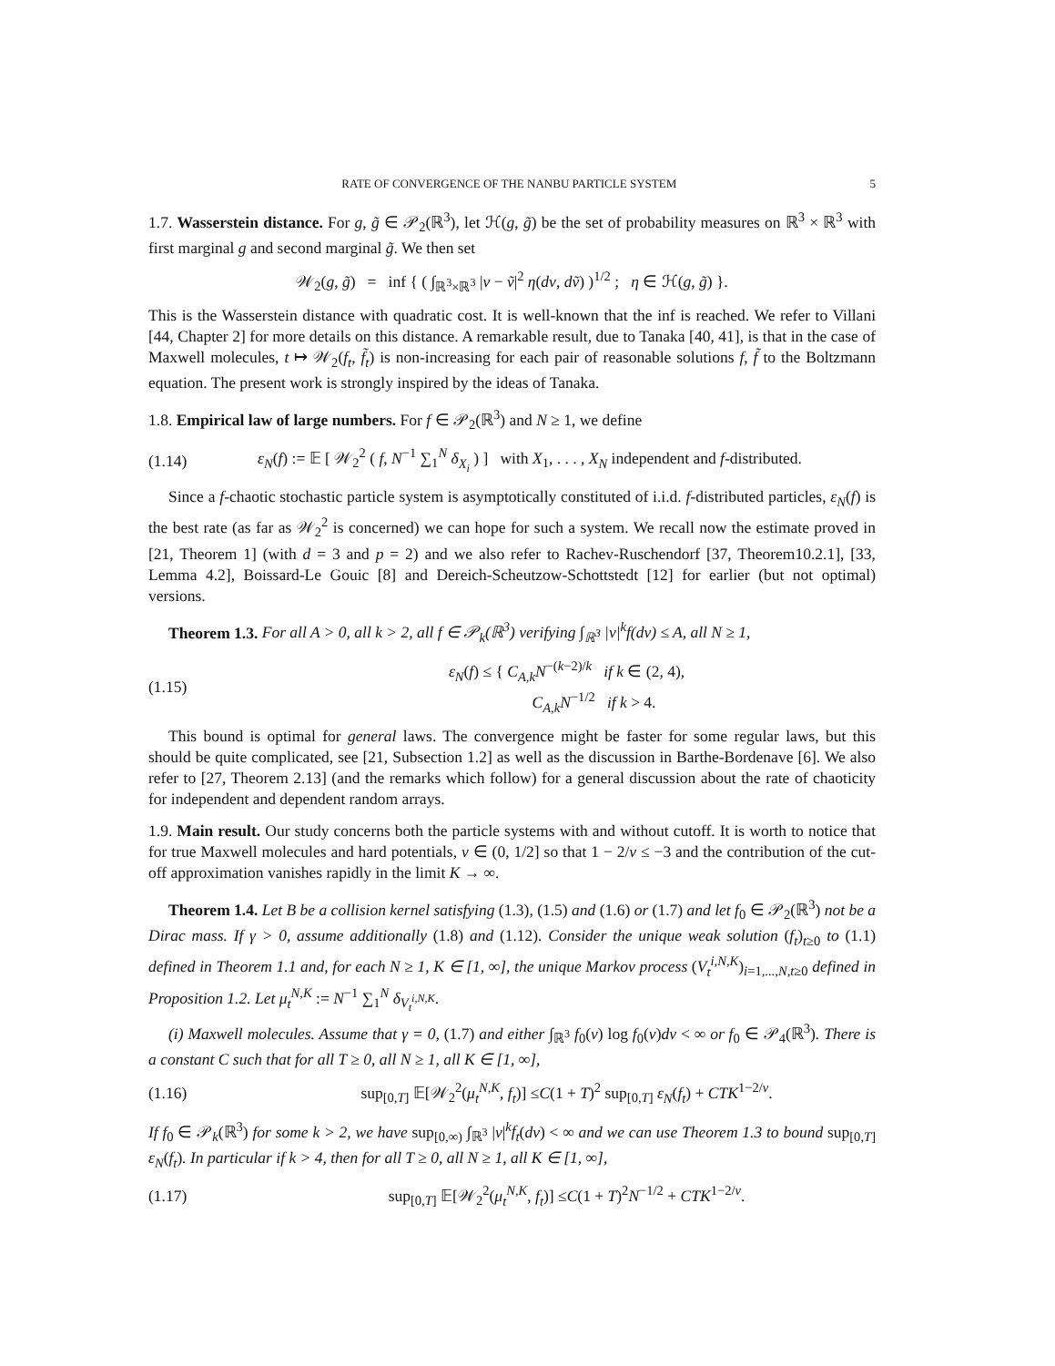RATE OF CONVERGENCE OF THE NANBU PARTICLE SYSTEM 5
1.7. Wasserstein distance. For g, g̃ ∈ 𝒫<sub>2</sub>(ℝ<sup>3</sup>), let ℋ(g, g̃) be the set of probability measures on ℝ<sup>3</sup> × ℝ<sup>3</sup> with first marginal g and second marginal g̃. We then set
𝒲<sub>2</sub>(g, g̃) = inf { ( ∫<sub>ℝ<sup>3</sup>×ℝ<sup>3</sup></sub> |v − ṽ|<sup>2</sup> η(dv, dṽ) )<sup>1/2</sup> ; η ∈ ℋ(g, g̃) }.
This is the Wasserstein distance with quadratic cost. It is well-known that the inf is reached. We refer to Villani [44, Chapter 2] for more details on this distance. A remarkable result, due to Tanaka [40, 41], is that in the case of Maxwell molecules, t ↦ 𝒲<sub>2</sub>(f<sub>t</sub>, f̃<sub>t</sub>) is non-increasing for each pair of reasonable solutions f, f̃ to the Boltzmann equation. The present work is strongly inspired by the ideas of Tanaka.
1.8. Empirical law of large numbers. For f ∈ 𝒫<sub>2</sub>(ℝ<sup>3</sup>) and N ≥ 1, we define
(1.14)
ε<sub>N</sub>(f) := 𝔼 [ 𝒲<sub>2</sub><sup>2</sup> ( f, N<sup>−1</sup> ∑<sub>1</sub><sup>N</sup> δ<sub>X<sub>i</sub></sub> ) ] with X<sub>1</sub>, . . . , X<sub>N</sub> independent and f-distributed.
Since a f-chaotic stochastic particle system is asymptotically constituted of i.i.d. f-distributed particles, ε<sub>N</sub>(f) is the best rate (as far as 𝒲<sub>2</sub><sup>2</sup> is concerned) we can hope for such a system. We recall now the estimate proved in [21, Theorem 1] (with d = 3 and p = 2) and we also refer to Rachev-Ruschendorf [37, Theorem10.2.1], [33, Lemma 4.2], Boissard-Le Gouic [8] and Dereich-Scheutzow-Schottstedt [12] for earlier (but not optimal) versions.
Theorem 1.3. For all A > 0, all k > 2, all f ∈ 𝒫<sub>k</sub>(ℝ<sup>3</sup>) verifying ∫<sub>ℝ<sup>3</sup></sub> |v|<sup>k</sup>f(dv) ≤ A, all N ≥ 1,
(1.15)
ε<sub>N</sub>(f) ≤ { C<sub>A,k</sub>N<sup>−(k−2)/k</sup> if k ∈ (2, 4),
C<sub>A,k</sub>N<sup>−1/2</sup> if k > 4.
This bound is optimal for general laws. The convergence might be faster for some regular laws, but this should be quite complicated, see [21, Subsection 1.2] as well as the discussion in Barthe-Bordenave [6]. We also refer to [27, Theorem 2.13] (and the remarks which follow) for a general discussion about the rate of chaoticity for independent and dependent random arrays.
1.9. Main result. Our study concerns both the particle systems with and without cutoff. It is worth to notice that for true Maxwell molecules and hard potentials, ν ∈ (0, 1/2] so that 1 − 2/ν ≤ −3 and the contribution of the cut-off approximation vanishes rapidly in the limit K → ∞.
Theorem 1.4. Let B be a collision kernel satisfying (1.3), (1.5) and (1.6) or (1.7) and let f<sub>0</sub> ∈ 𝒫<sub>2</sub>(ℝ<sup>3</sup>) not be a Dirac mass. If γ > 0, assume additionally (1.8) and (1.12). Consider the unique weak solution (f<sub>t</sub>)<sub>t≥0</sub> to (1.1) defined in Theorem 1.1 and, for each N ≥ 1, K ∈ [1, ∞], the unique Markov process (V<sub>t</sub><sup>i,N,K</sup>)<sub>i=1,...,N,t≥0</sub> defined in Proposition 1.2. Let μ<sub>t</sub><sup>N,K</sup> := N<sup>−1</sup> ∑<sub>1</sub><sup>N</sup> δ<sub>V<sub>t</sub><sup>i,N,K</sup></sub>.
(i) Maxwell molecules. Assume that γ = 0, (1.7) and either ∫<sub>ℝ<sup>3</sup></sub> f<sub>0</sub>(v) log f<sub>0</sub>(v)dv < ∞ or f<sub>0</sub> ∈ 𝒫<sub>4</sub>(ℝ<sup>3</sup>). There is a constant C such that for all T ≥ 0, all N ≥ 1, all K ∈ [1, ∞],
(1.16)
sup<sub>[0,T]</sub> 𝔼[𝒲<sub>2</sub><sup>2</sup>(μ<sub>t</sub><sup>N,K</sup>, f<sub>t</sub>)] ≤C(1 + T)<sup>2</sup> sup<sub>[0,T]</sub> ε<sub>N</sub>(f<sub>t</sub>) + CTK<sup>1−2/ν</sup>.
If f<sub>0</sub> ∈ 𝒫<sub>k</sub>(ℝ<sup>3</sup>) for some k > 2, we have sup<sub>[0,∞)</sub> ∫<sub>ℝ<sup>3</sup></sub> |v|<sup>k</sup>f<sub>t</sub>(dv) < ∞ and we can use Theorem 1.3 to bound sup<sub>[0,T]</sub> ε<sub>N</sub>(f<sub>t</sub>). In particular if k > 4, then for all T ≥ 0, all N ≥ 1, all K ∈ [1, ∞],
(1.17)
sup<sub>[0,T]</sub> 𝔼[𝒲<sub>2</sub><sup>2</sup>(μ<sub>t</sub><sup>N,K</sup>, f<sub>t</sub>)] ≤C(1 + T)<sup>2</sup>N<sup>−1/2</sup> + CTK<sup>1−2/ν</sup>.